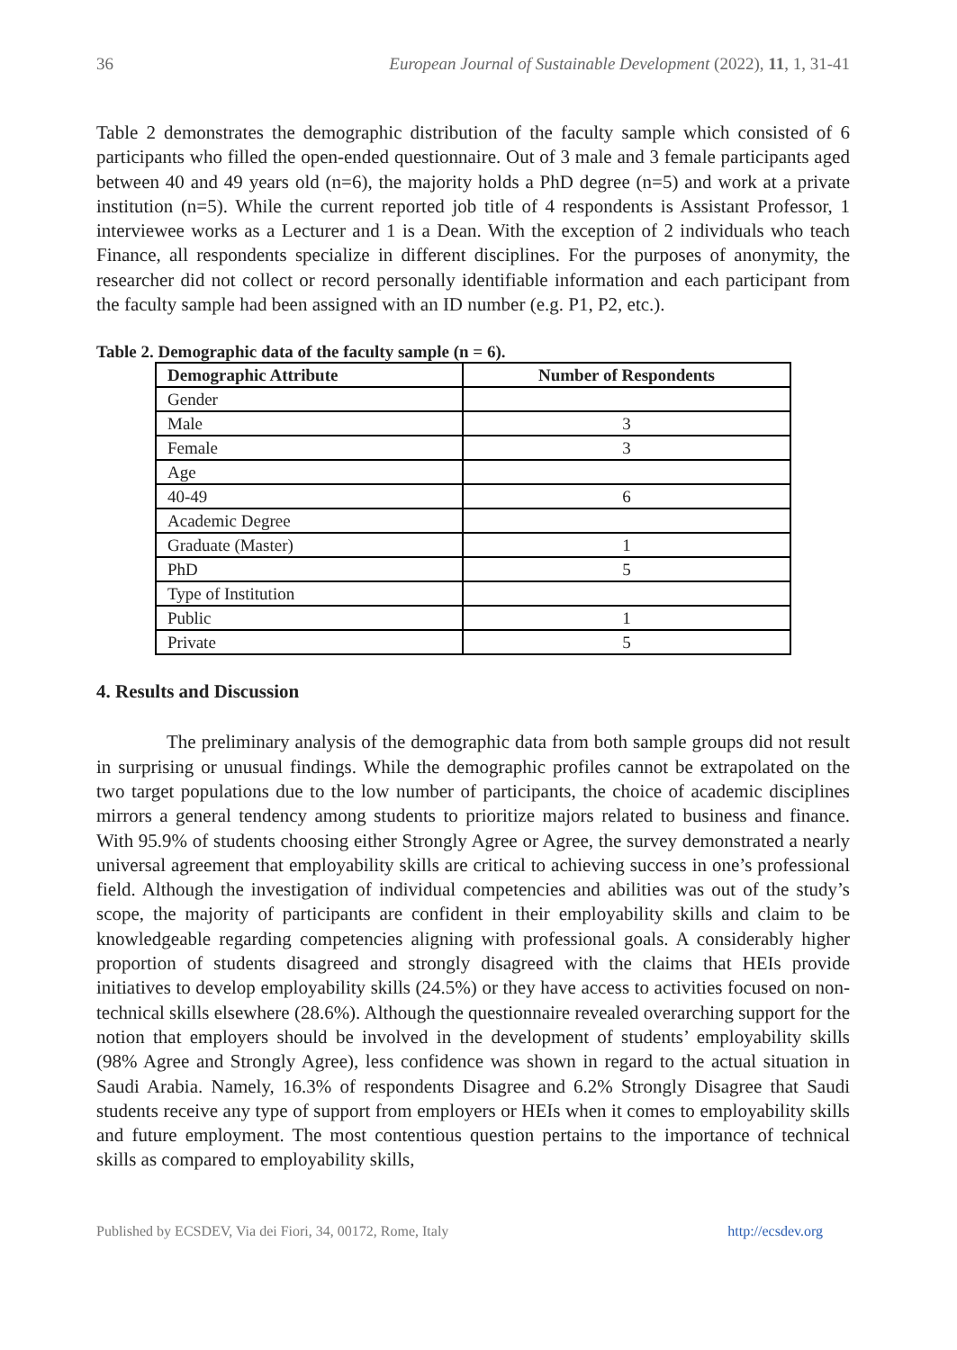36 European Journal of Sustainable Development (2022), 11, 1, 31-41
Table 2 demonstrates the demographic distribution of the faculty sample which consisted of 6 participants who filled the open-ended questionnaire. Out of 3 male and 3 female participants aged between 40 and 49 years old (n=6), the majority holds a PhD degree (n=5) and work at a private institution (n=5). While the current reported job title of 4 respondents is Assistant Professor, 1 interviewee works as a Lecturer and 1 is a Dean. With the exception of 2 individuals who teach Finance, all respondents specialize in different disciplines. For the purposes of anonymity, the researcher did not collect or record personally identifiable information and each participant from the faculty sample had been assigned with an ID number (e.g. P1, P2, etc.).
Table 2. Demographic data of the faculty sample (n = 6).
| Demographic Attribute | Number of Respondents |
| --- | --- |
| Gender | |
| Male | 3 |
| Female | 3 |
| Age | |
| 40-49 | 6 |
| Academic Degree | |
| Graduate (Master) | 1 |
| PhD | 5 |
| Type of Institution | |
| Public | 1 |
| Private | 5 |
4. Results and Discussion
The preliminary analysis of the demographic data from both sample groups did not result in surprising or unusual findings. While the demographic profiles cannot be extrapolated on the two target populations due to the low number of participants, the choice of academic disciplines mirrors a general tendency among students to prioritize majors related to business and finance. With 95.9% of students choosing either Strongly Agree or Agree, the survey demonstrated a nearly universal agreement that employability skills are critical to achieving success in one’s professional field. Although the investigation of individual competencies and abilities was out of the study’s scope, the majority of participants are confident in their employability skills and claim to be knowledgeable regarding competencies aligning with professional goals. A considerably higher proportion of students disagreed and strongly disagreed with the claims that HEIs provide initiatives to develop employability skills (24.5%) or they have access to activities focused on non-technical skills elsewhere (28.6%). Although the questionnaire revealed overarching support for the notion that employers should be involved in the development of students’ employability skills (98% Agree and Strongly Agree), less confidence was shown in regard to the actual situation in Saudi Arabia. Namely, 16.3% of respondents Disagree and 6.2% Strongly Disagree that Saudi students receive any type of support from employers or HEIs when it comes to employability skills and future employment. The most contentious question pertains to the importance of technical skills as compared to employability skills,
Published by ECSDEV, Via dei Fiori, 34, 00172, Rome, Italy http://ecsdev.org